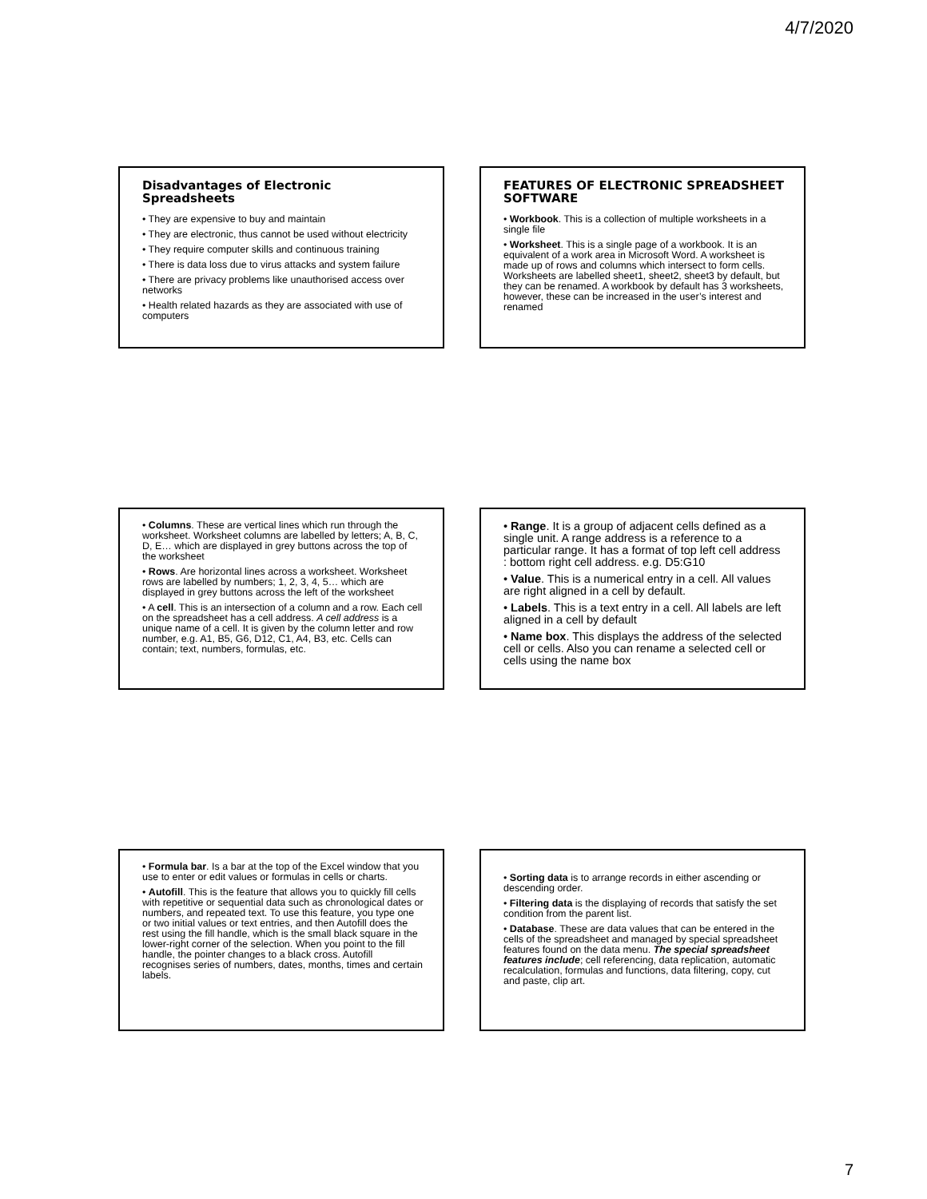4/7/2020
Disadvantages of Electronic Spreadsheets
• They are expensive to buy and maintain
• They are electronic, thus cannot be used without electricity
• They require computer skills and continuous training
• There is data loss due to virus attacks and system failure
• There are privacy problems like unauthorised access over networks
• Health related hazards as they are associated with use of computers
FEATURES OF ELECTRONIC SPREADSHEET SOFTWARE
• Workbook. This is a collection of multiple worksheets in a single file
• Worksheet. This is a single page of a workbook. It is an equivalent of a work area in Microsoft Word. A worksheet is made up of rows and columns which intersect to form cells. Worksheets are labelled sheet1, sheet2, sheet3 by default, but they can be renamed. A workbook by default has 3 worksheets, however, these can be increased in the user’s interest and renamed
• Columns. These are vertical lines which run through the worksheet. Worksheet columns are labelled by letters; A, B, C, D, E… which are displayed in grey buttons across the top of the worksheet
• Rows. Are horizontal lines across a worksheet. Worksheet rows are labelled by numbers; 1, 2, 3, 4, 5… which are displayed in grey buttons across the left of the worksheet
• A cell. This is an intersection of a column and a row. Each cell on the spreadsheet has a cell address. A cell address is a unique name of a cell. It is given by the column letter and row number, e.g. A1, B5, G6, D12, C1, A4, B3, etc. Cells can contain; text, numbers, formulas, etc.
• Range. It is a group of adjacent cells defined as a single unit. A range address is a reference to a particular range. It has a format of top left cell address : bottom right cell address. e.g. D5:G10
• Value. This is a numerical entry in a cell. All values are right aligned in a cell by default.
• Labels. This is a text entry in a cell. All labels are left aligned in a cell by default
• Name box. This displays the address of the selected cell or cells. Also you can rename a selected cell or cells using the name box
• Formula bar. Is a bar at the top of the Excel window that you use to enter or edit values or formulas in cells or charts.
• Autofill. This is the feature that allows you to quickly fill cells with repetitive or sequential data such as chronological dates or numbers, and repeated text. To use this feature, you type one or two initial values or text entries, and then Autofill does the rest using the fill handle, which is the small black square in the lower-right corner of the selection. When you point to the fill handle, the pointer changes to a black cross. Autofill recognises series of numbers, dates, months, times and certain labels.
• Sorting data is to arrange records in either ascending or descending order.
• Filtering data is the displaying of records that satisfy the set condition from the parent list.
• Database. These are data values that can be entered in the cells of the spreadsheet and managed by special spreadsheet features found on the data menu. The special spreadsheet features include; cell referencing, data replication, automatic recalculation, formulas and functions, data filtering, copy, cut and paste, clip art.
7